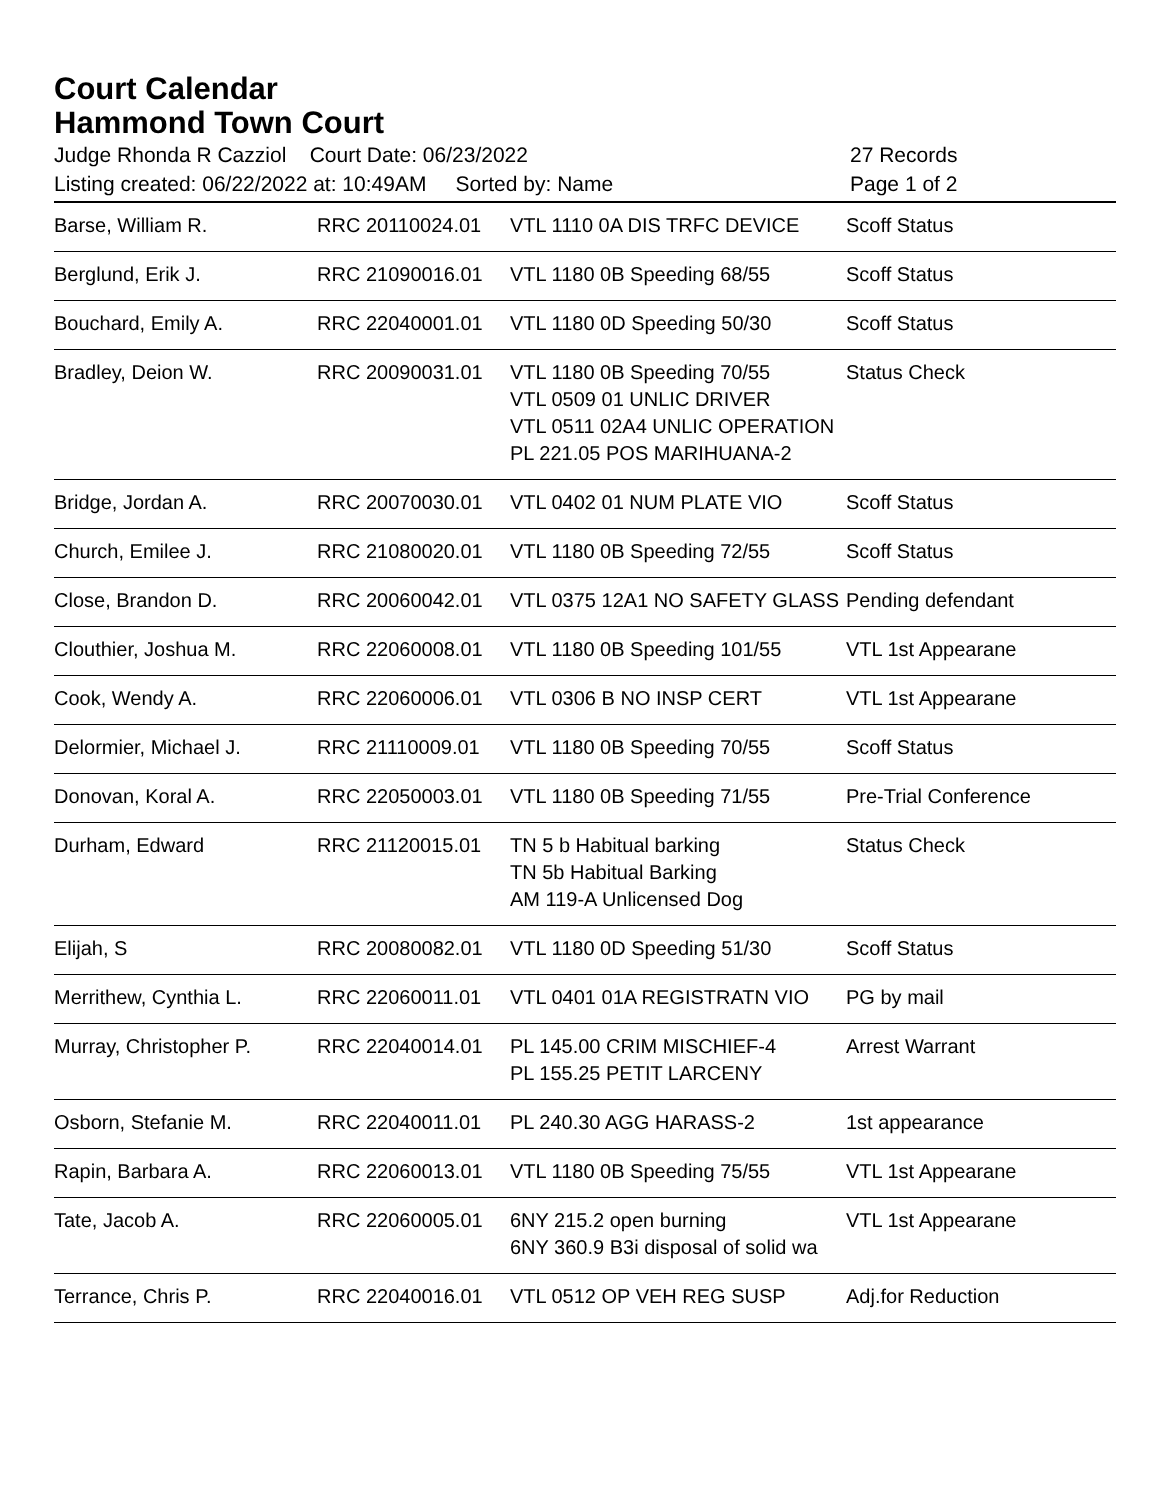Court Calendar
Hammond Town Court
Judge Rhonda R Cazziol Court Date: 06/23/2022 27 Records
Listing created: 06/22/2022 at: 10:49AM Sorted by: Name Page 1 of 2
| Barse, William R. | RRC 20110024.01 | VTL 1110 0A DIS TRFC DEVICE | Scoff Status |
| Berglund, Erik J. | RRC 21090016.01 | VTL 1180 0B Speeding 68/55 | Scoff Status |
| Bouchard, Emily A. | RRC 22040001.01 | VTL 1180 0D Speeding 50/30 | Scoff Status |
| Bradley, Deion W. | RRC 20090031.01 | VTL 1180 0B Speeding 70/55 VTL 0509 01 UNLIC DRIVER VTL 0511 02A4 UNLIC OPERATION PL 221.05 POS MARIHUANA-2 | Status Check |
| Bridge, Jordan A. | RRC 20070030.01 | VTL 0402 01 NUM PLATE VIO | Scoff Status |
| Church, Emilee J. | RRC 21080020.01 | VTL 1180 0B Speeding 72/55 | Scoff Status |
| Close, Brandon D. | RRC 20060042.01 | VTL 0375 12A1 NO SAFETY GLASS | Pending defendant |
| Clouthier, Joshua M. | RRC 22060008.01 | VTL 1180 0B Speeding 101/55 | VTL 1st Appearane |
| Cook, Wendy A. | RRC 22060006.01 | VTL 0306 B NO INSP CERT | VTL 1st Appearane |
| Delormier, Michael J. | RRC 21110009.01 | VTL 1180 0B Speeding 70/55 | Scoff Status |
| Donovan, Koral A. | RRC 22050003.01 | VTL 1180 0B Speeding 71/55 | Pre-Trial Conference |
| Durham, Edward | RRC 21120015.01 | TN 5 b Habitual barking TN 5b Habitual Barking AM 119-A Unlicensed Dog | Status Check |
| Elijah, S | RRC 20080082.01 | VTL 1180 0D Speeding 51/30 | Scoff Status |
| Merrithew, Cynthia L. | RRC 22060011.01 | VTL 0401 01A REGISTRATN VIO | PG by mail |
| Murray, Christopher P. | RRC 22040014.01 | PL 145.00 CRIM MISCHIEF-4 PL 155.25 PETIT LARCENY | Arrest Warrant |
| Osborn, Stefanie M. | RRC 22040011.01 | PL 240.30 AGG HARASS-2 | 1st appearance |
| Rapin, Barbara A. | RRC 22060013.01 | VTL 1180 0B Speeding 75/55 | VTL 1st Appearane |
| Tate, Jacob A. | RRC 22060005.01 | 6NY 215.2 open burning 6NY 360.9 B3i disposal of solid wa | VTL 1st Appearane |
| Terrance, Chris P. | RRC 22040016.01 | VTL 0512 OP VEH REG SUSP | Adj.for Reduction |